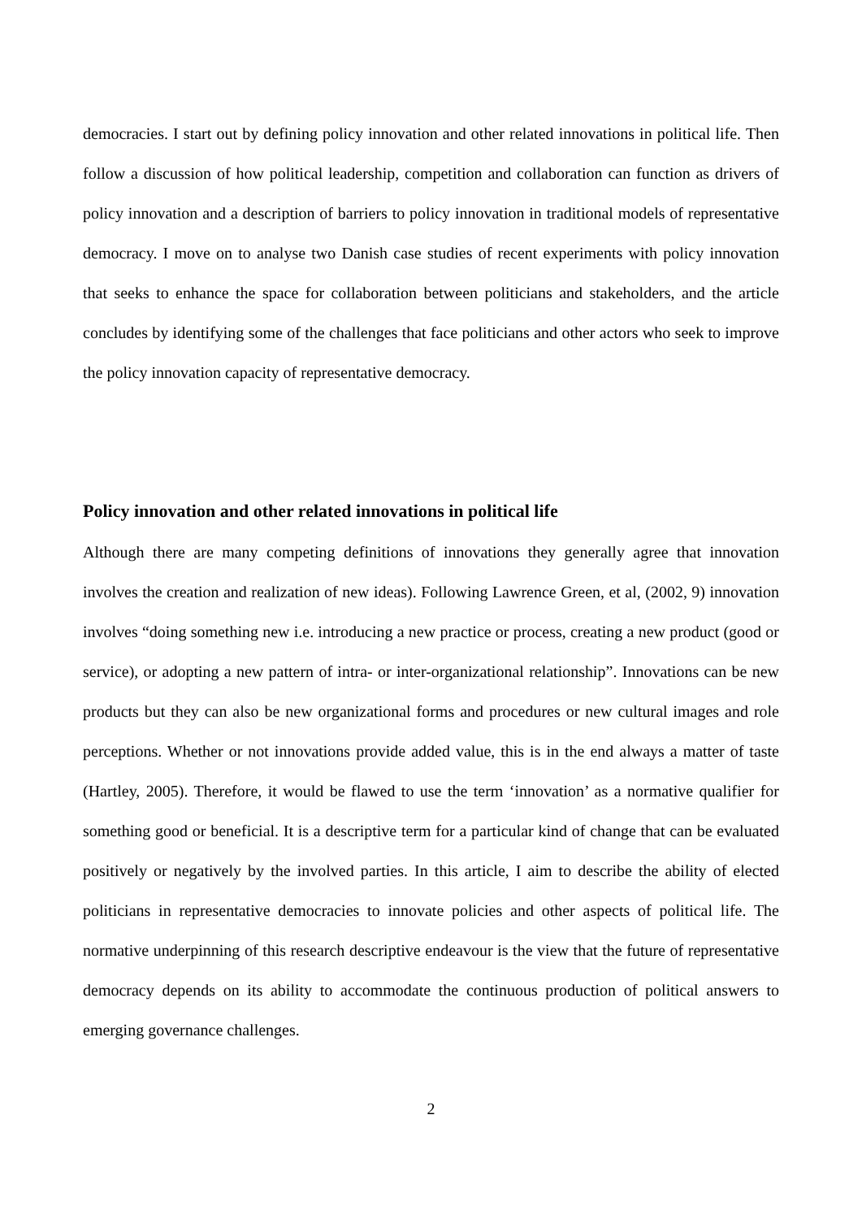democracies. I start out by defining policy innovation and other related innovations in political life. Then follow a discussion of how political leadership, competition and collaboration can function as drivers of policy innovation and a description of barriers to policy innovation in traditional models of representative democracy. I move on to analyse two Danish case studies of recent experiments with policy innovation that seeks to enhance the space for collaboration between politicians and stakeholders, and the article concludes by identifying some of the challenges that face politicians and other actors who seek to improve the policy innovation capacity of representative democracy.
Policy innovation and other related innovations in political life
Although there are many competing definitions of innovations they generally agree that innovation involves the creation and realization of new ideas). Following Lawrence Green, et al, (2002, 9) innovation involves “doing something new i.e. introducing a new practice or process, creating a new product (good or service), or adopting a new pattern of intra- or inter-organizational relationship”. Innovations can be new products but they can also be new organizational forms and procedures or new cultural images and role perceptions. Whether or not innovations provide added value, this is in the end always a matter of taste (Hartley, 2005). Therefore, it would be flawed to use the term ‘innovation’ as a normative qualifier for something good or beneficial. It is a descriptive term for a particular kind of change that can be evaluated positively or negatively by the involved parties. In this article, I aim to describe the ability of elected politicians in representative democracies to innovate policies and other aspects of political life. The normative underpinning of this research descriptive endeavour is the view that the future of representative democracy depends on its ability to accommodate the continuous production of political answers to emerging governance challenges.
2